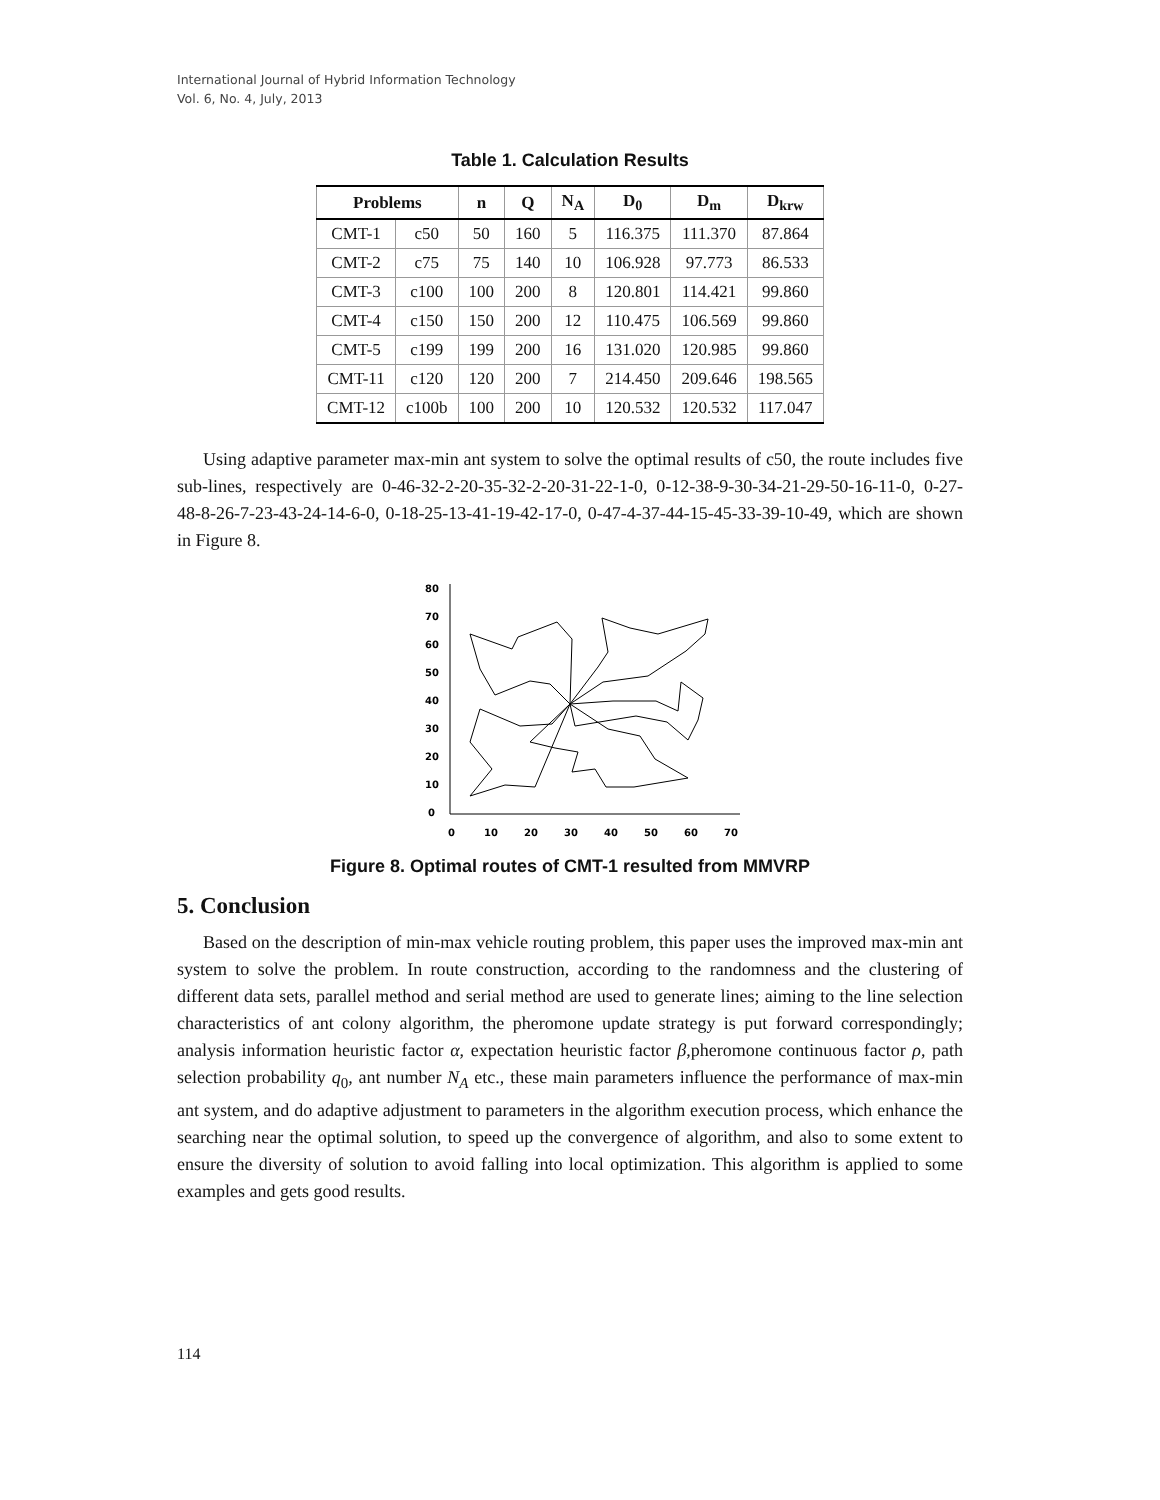International Journal of Hybrid Information Technology
Vol. 6, No. 4, July, 2013
Table 1. Calculation Results
| Problems | | n | Q | N<sub>A</sub> | D<sub>0</sub> | D<sub>m</sub> | D<sub>krw</sub> |
| --- | --- | --- | --- | --- | --- | --- | --- |
| CMT-1 | c50 | 50 | 160 | 5 | 116.375 | 111.370 | 87.864 |
| CMT-2 | c75 | 75 | 140 | 10 | 106.928 | 97.773 | 86.533 |
| CMT-3 | c100 | 100 | 200 | 8 | 120.801 | 114.421 | 99.860 |
| CMT-4 | c150 | 150 | 200 | 12 | 110.475 | 106.569 | 99.860 |
| CMT-5 | c199 | 199 | 200 | 16 | 131.020 | 120.985 | 99.860 |
| CMT-11 | c120 | 120 | 200 | 7 | 214.450 | 209.646 | 198.565 |
| CMT-12 | c100b | 100 | 200 | 10 | 120.532 | 120.532 | 117.047 |
Using adaptive parameter max-min ant system to solve the optimal results of c50, the route includes five sub-lines, respectively are 0-46-32-2-20-35-32-2-20-31-22-1-0, 0-12-38-9-30-34-21-29-50-16-11-0, 0-27-48-8-26-7-23-43-24-14-6-0, 0-18-25-13-41-19-42-17-0, 0-47-4-37-44-15-45-33-39-10-49, which are shown in Figure 8.
80
70
60
50
40
30
20
10
0
0
10
20
30
40
50
60
70
Figure 8. Optimal routes of CMT-1 resulted from MMVRP
5. Conclusion
Based on the description of min-max vehicle routing problem, this paper uses the improved max-min ant system to solve the problem. In route construction, according to the randomness and the clustering of different data sets, parallel method and serial method are used to generate lines; aiming to the line selection characteristics of ant colony algorithm, the pheromone update strategy is put forward correspondingly; analysis information heuristic factor α, expectation heuristic factor β,pheromone continuous factor ρ, path selection probability q<sub>0</sub>, ant number N<sub>A</sub> etc., these main parameters influence the performance of max-min ant system, and do adaptive adjustment to parameters in the algorithm execution process, which enhance the searching near the optimal solution, to speed up the convergence of algorithm, and also to some extent to ensure the diversity of solution to avoid falling into local optimization. This algorithm is applied to some examples and gets good results.
114